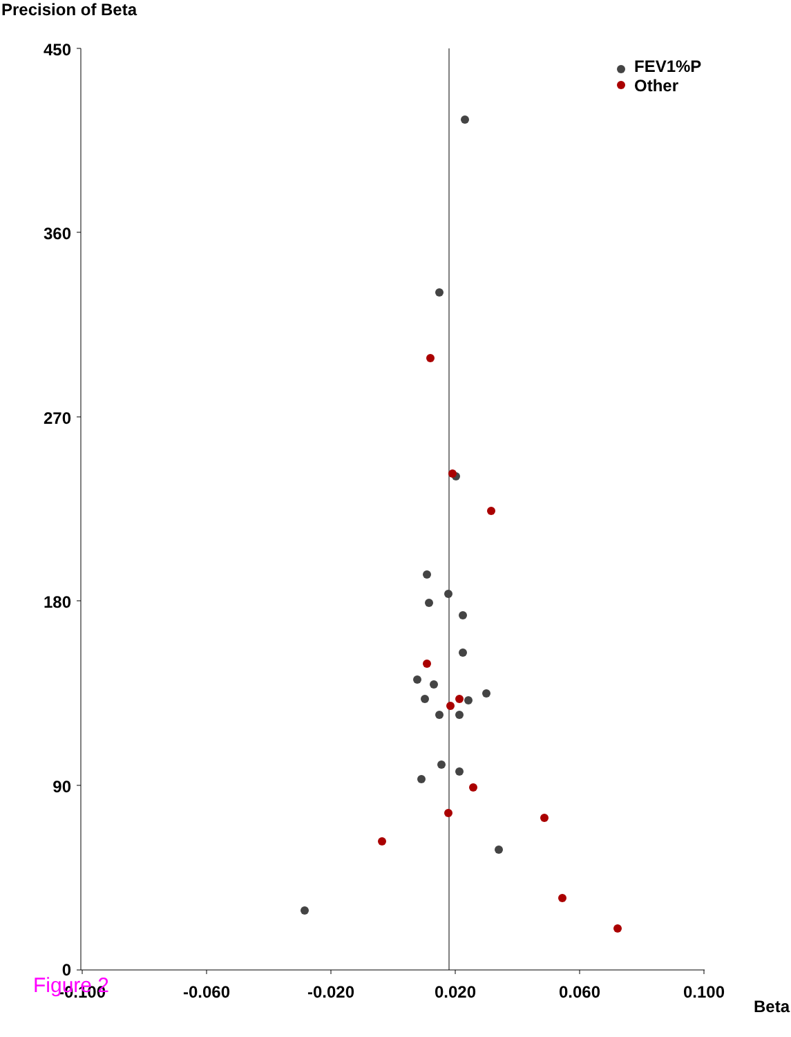Precision of Beta
450
360
270
180
90
0
-0.100
-0.060
-0.020
0.020
0.060
0.100
FEV1%P
Other
Figure 2 Beta